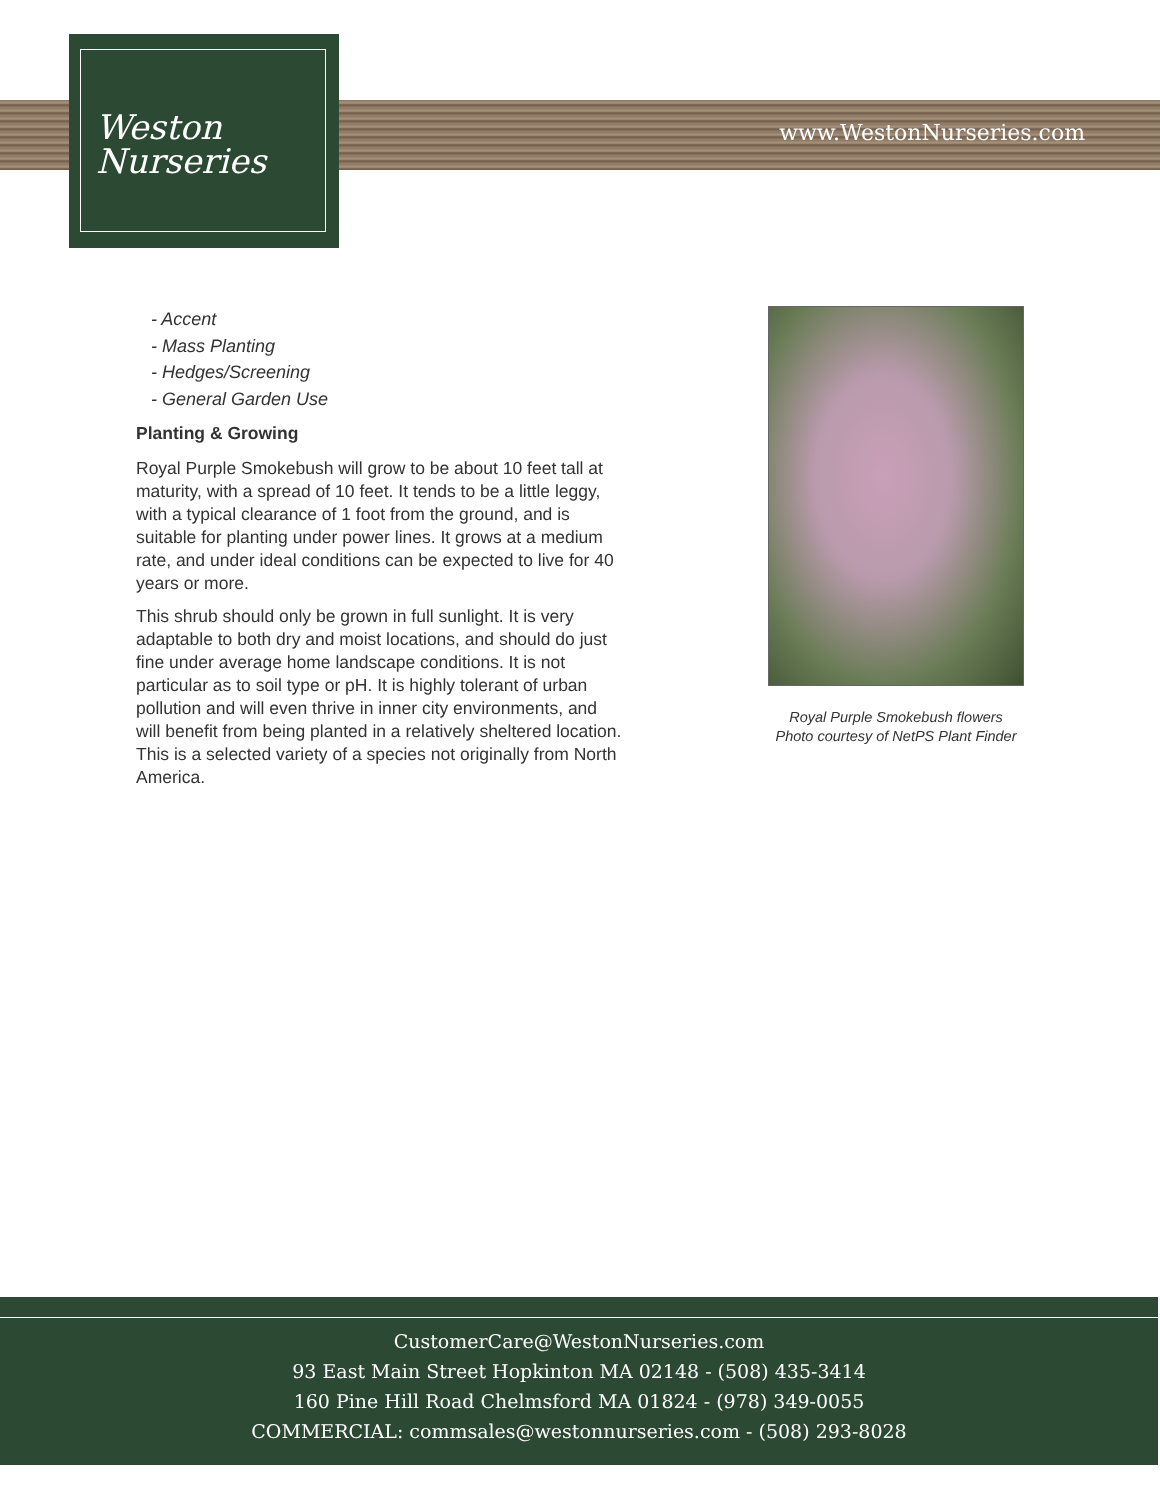www.WestonNurseries.com
Weston
Nurseries
- Accent
- Mass Planting
- Hedges/Screening
- General Garden Use
Planting & Growing
Royal Purple Smokebush will grow to be about 10 feet tall at maturity, with a spread of 10 feet. It tends to be a little leggy, with a typical clearance of 1 foot from the ground, and is suitable for planting under power lines. It grows at a medium rate, and under ideal conditions can be expected to live for 40 years or more.
This shrub should only be grown in full sunlight. It is very adaptable to both dry and moist locations, and should do just fine under average home landscape conditions. It is not particular as to soil type or pH. It is highly tolerant of urban pollution and will even thrive in inner city environments, and will benefit from being planted in a relatively sheltered location. This is a selected variety of a species not originally from North America.
Royal Purple Smokebush flowers
Photo courtesy of NetPS Plant Finder
CustomerCare@WestonNurseries.com
93 East Main Street Hopkinton MA 02148 - (508) 435-3414
160 Pine Hill Road Chelmsford MA 01824 - (978) 349-0055
COMMERCIAL: commsales@westonnurseries.com - (508) 293-8028